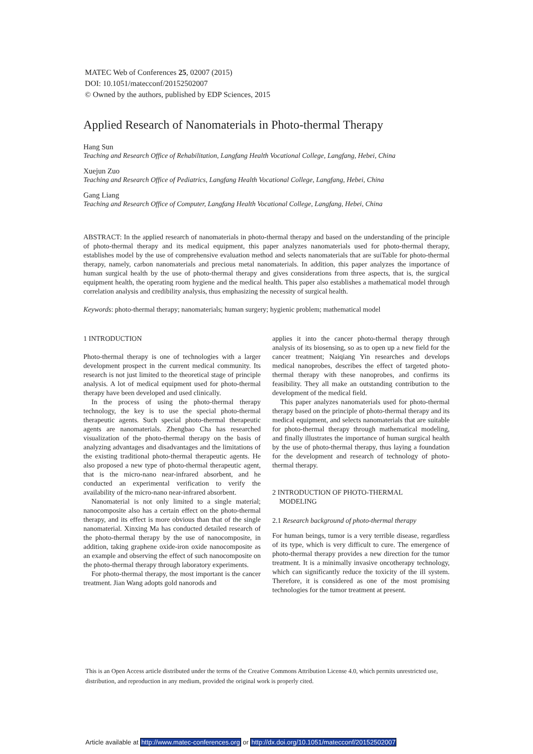MATEC Web of Conferences 25, 02007 (2015)
DOI: 10.1051/matecconf/20152502007
© Owned by the authors, published by EDP Sciences, 2015
Applied Research of Nanomaterials in Photo-thermal Therapy
Hang Sun
Teaching and Research Office of Rehabilitation, Langfang Health Vocational College, Langfang, Hebei, China
Xuejun Zuo
Teaching and Research Office of Pediatrics, Langfang Health Vocational College, Langfang, Hebei, China
Gang Liang
Teaching and Research Office of Computer, Langfang Health Vocational College, Langfang, Hebei, China
ABSTRACT: In the applied research of nanomaterials in photo-thermal therapy and based on the understanding of the principle of photo-thermal therapy and its medical equipment, this paper analyzes nanomaterials used for photo-thermal therapy, establishes model by the use of comprehensive evaluation method and selects nanomaterials that are suiTable for photo-thermal therapy, namely, carbon nanomaterials and precious metal nanomaterials. In addition, this paper analyzes the importance of human surgical health by the use of photo-thermal therapy and gives considerations from three aspects, that is, the surgical equipment health, the operating room hygiene and the medical health. This paper also establishes a mathematical model through correlation analysis and credibility analysis, thus emphasizing the necessity of surgical health.
Keywords: photo-thermal therapy; nanomaterials; human surgery; hygienic problem; mathematical model
1 INTRODUCTION
Photo-thermal therapy is one of technologies with a larger development prospect in the current medical community. Its research is not just limited to the theoretical stage of principle analysis. A lot of medical equipment used for photo-thermal therapy have been developed and used clinically.
In the process of using the photo-thermal therapy technology, the key is to use the special photo-thermal therapeutic agents. Such special photo-thermal therapeutic agents are nanomaterials. Zhengbao Cha has researched visualization of the photo-thermal therapy on the basis of analyzing advantages and disadvantages and the limitations of the existing traditional photo-thermal therapeutic agents. He also proposed a new type of photo-thermal therapeutic agent, that is the micro-nano near-infrared absorbent, and he conducted an experimental verification to verify the availability of the micro-nano near-infrared absorbent.
Nanomaterial is not only limited to a single material; nanocomposite also has a certain effect on the photo-thermal therapy, and its effect is more obvious than that of the single nanomaterial. Xinxing Ma has conducted detailed research of the photo-thermal therapy by the use of nanocomposite, in addition, taking graphene oxide-iron oxide nanocomposite as an example and observing the effect of such nanocomposite on the photo-thermal therapy through laboratory experiments.
For photo-thermal therapy, the most important is the cancer treatment. Jian Wang adopts gold nanorods and
applies it into the cancer photo-thermal therapy through analysis of its biosensing, so as to open up a new field for the cancer treatment; Naiqiang Yin researches and develops medical nanoprobes, describes the effect of targeted photo-thermal therapy with these nanoprobes, and confirms its feasibility. They all make an outstanding contribution to the development of the medical field.
This paper analyzes nanomaterials used for photo-thermal therapy based on the principle of photo-thermal therapy and its medical equipment, and selects nanomaterials that are suitable for photo-thermal therapy through mathematical modeling, and finally illustrates the importance of human surgical health by the use of photo-thermal therapy, thus laying a foundation for the development and research of technology of photo-thermal therapy.
2 INTRODUCTION OF PHOTO-THERMAL
MODELING
2.1 Research background of photo-thermal therapy
For human beings, tumor is a very terrible disease, regardless of its type, which is very difficult to cure. The emergence of photo-thermal therapy provides a new direction for the tumor treatment. It is a minimally invasive oncotherapy technology, which can significantly reduce the toxicity of the ill system. Therefore, it is considered as one of the most promising technologies for the tumor treatment at present.
This is an Open Access article distributed under the terms of the Creative Commons Attribution License 4.0, which permits unrestricted use, distribution, and reproduction in any medium, provided the original work is properly cited.
Article available at http://www.matec-conferences.org or http://dx.doi.org/10.1051/matecconf/20152502007